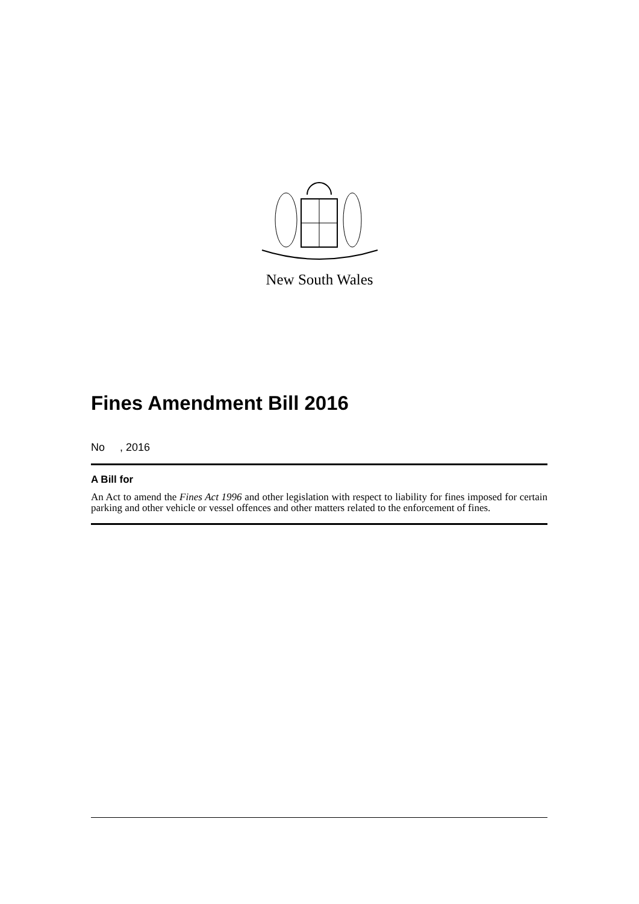New South Wales
Fines Amendment Bill 2016
No , 2016
A Bill for
An Act to amend the Fines Act 1996 and other legislation with respect to liability for fines imposed for certain parking and other vehicle or vessel offences and other matters related to the enforcement of fines.